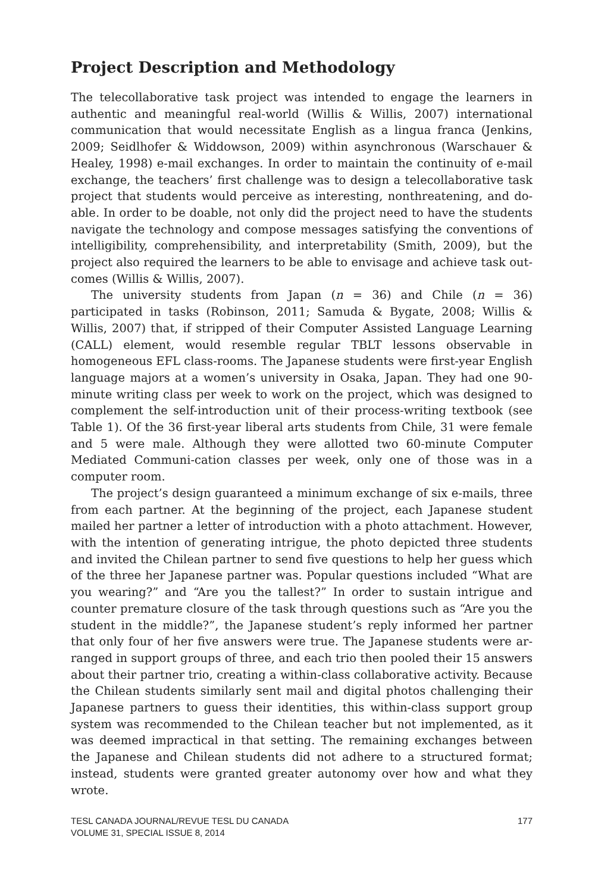Project Description and Methodology
The telecollaborative task project was intended to engage the learners in authentic and meaningful real-world (Willis & Willis, 2007) international communication that would necessitate English as a lingua franca (Jenkins, 2009; Seidlhofer & Widdowson, 2009) within asynchronous (Warschauer & Healey, 1998) e-mail exchanges. In order to maintain the continuity of e-mail exchange, the teachers’ first challenge was to design a telecollaborative task project that students would perceive as interesting, nonthreatening, and do-able. In order to be doable, not only did the project need to have the students navigate the technology and compose messages satisfying the conventions of intelligibility, comprehensibility, and interpretability (Smith, 2009), but the project also required the learners to be able to envisage and achieve task out-comes (Willis & Willis, 2007).
The university students from Japan (n = 36) and Chile (n = 36) participated in tasks (Robinson, 2011; Samuda & Bygate, 2008; Willis & Willis, 2007) that, if stripped of their Computer Assisted Language Learning (CALL) element, would resemble regular TBLT lessons observable in homogeneous EFL class-rooms. The Japanese students were first-year English language majors at a women’s university in Osaka, Japan. They had one 90-minute writing class per week to work on the project, which was designed to complement the self-introduction unit of their process-writing textbook (see Table 1). Of the 36 first-year liberal arts students from Chile, 31 were female and 5 were male. Although they were allotted two 60-minute Computer Mediated Communi-cation classes per week, only one of those was in a computer room.
The project’s design guaranteed a minimum exchange of six e-mails, three from each partner. At the beginning of the project, each Japanese student mailed her partner a letter of introduction with a photo attachment. However, with the intention of generating intrigue, the photo depicted three students and invited the Chilean partner to send five questions to help her guess which of the three her Japanese partner was. Popular questions included “What are you wearing?” and “Are you the tallest?” In order to sustain intrigue and counter premature closure of the task through questions such as “Are you the student in the middle?”, the Japanese student’s reply informed her partner that only four of her five answers were true. The Japanese students were ar-ranged in support groups of three, and each trio then pooled their 15 answers about their partner trio, creating a within-class collaborative activity. Because the Chilean students similarly sent mail and digital photos challenging their Japanese partners to guess their identities, this within-class support group system was recommended to the Chilean teacher but not implemented, as it was deemed impractical in that setting. The remaining exchanges between the Japanese and Chilean students did not adhere to a structured format; instead, students were granted greater autonomy over how and what they wrote.
TESL CANADA JOURNAL/REVUE TESL DU CANADA
VOLUME 31, SPECIAL ISSUE 8, 2014
177